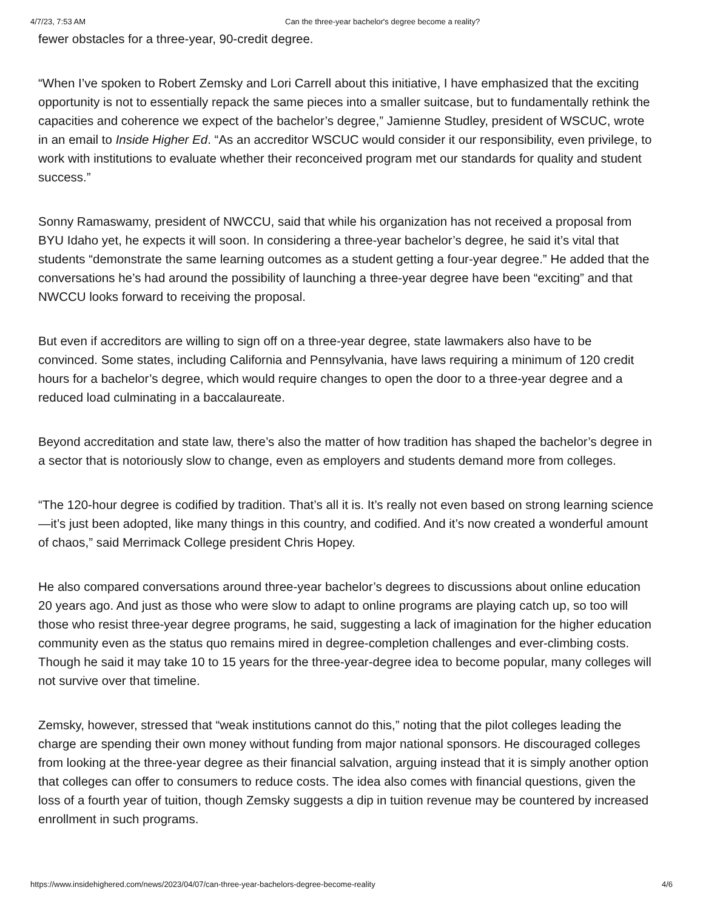4/7/23, 7:53 AM Can the three-year bachelor's degree become a reality?
fewer obstacles for a three-year, 90-credit degree.
“When I’ve spoken to Robert Zemsky and Lori Carrell about this initiative, I have emphasized that the exciting opportunity is not to essentially repack the same pieces into a smaller suitcase, but to fundamentally rethink the capacities and coherence we expect of the bachelor’s degree,” Jamienne Studley, president of WSCUC, wrote in an email to Inside Higher Ed. “As an accreditor WSCUC would consider it our responsibility, even privilege, to work with institutions to evaluate whether their reconceived program met our standards for quality and student success.”
Sonny Ramaswamy, president of NWCCU, said that while his organization has not received a proposal from BYU Idaho yet, he expects it will soon. In considering a three-year bachelor’s degree, he said it’s vital that students “demonstrate the same learning outcomes as a student getting a four-year degree.” He added that the conversations he’s had around the possibility of launching a three-year degree have been “exciting” and that NWCCU looks forward to receiving the proposal.
But even if accreditors are willing to sign off on a three-year degree, state lawmakers also have to be convinced. Some states, including California and Pennsylvania, have laws requiring a minimum of 120 credit hours for a bachelor’s degree, which would require changes to open the door to a three-year degree and a reduced load culminating in a baccalaureate.
Beyond accreditation and state law, there’s also the matter of how tradition has shaped the bachelor’s degree in a sector that is notoriously slow to change, even as employers and students demand more from colleges.
“The 120-hour degree is codified by tradition. That’s all it is. It’s really not even based on strong learning science—it’s just been adopted, like many things in this country, and codified. And it’s now created a wonderful amount of chaos,” said Merrimack College president Chris Hopey.
He also compared conversations around three-year bachelor’s degrees to discussions about online education 20 years ago. And just as those who were slow to adapt to online programs are playing catch up, so too will those who resist three-year degree programs, he said, suggesting a lack of imagination for the higher education community even as the status quo remains mired in degree-completion challenges and ever-climbing costs. Though he said it may take 10 to 15 years for the three-year-degree idea to become popular, many colleges will not survive over that timeline.
Zemsky, however, stressed that “weak institutions cannot do this,” noting that the pilot colleges leading the charge are spending their own money without funding from major national sponsors. He discouraged colleges from looking at the three-year degree as their financial salvation, arguing instead that it is simply another option that colleges can offer to consumers to reduce costs. The idea also comes with financial questions, given the loss of a fourth year of tuition, though Zemsky suggests a dip in tuition revenue may be countered by increased enrollment in such programs.
https://www.insidehighered.com/news/2023/04/07/can-three-year-bachelors-degree-become-reality 4/6